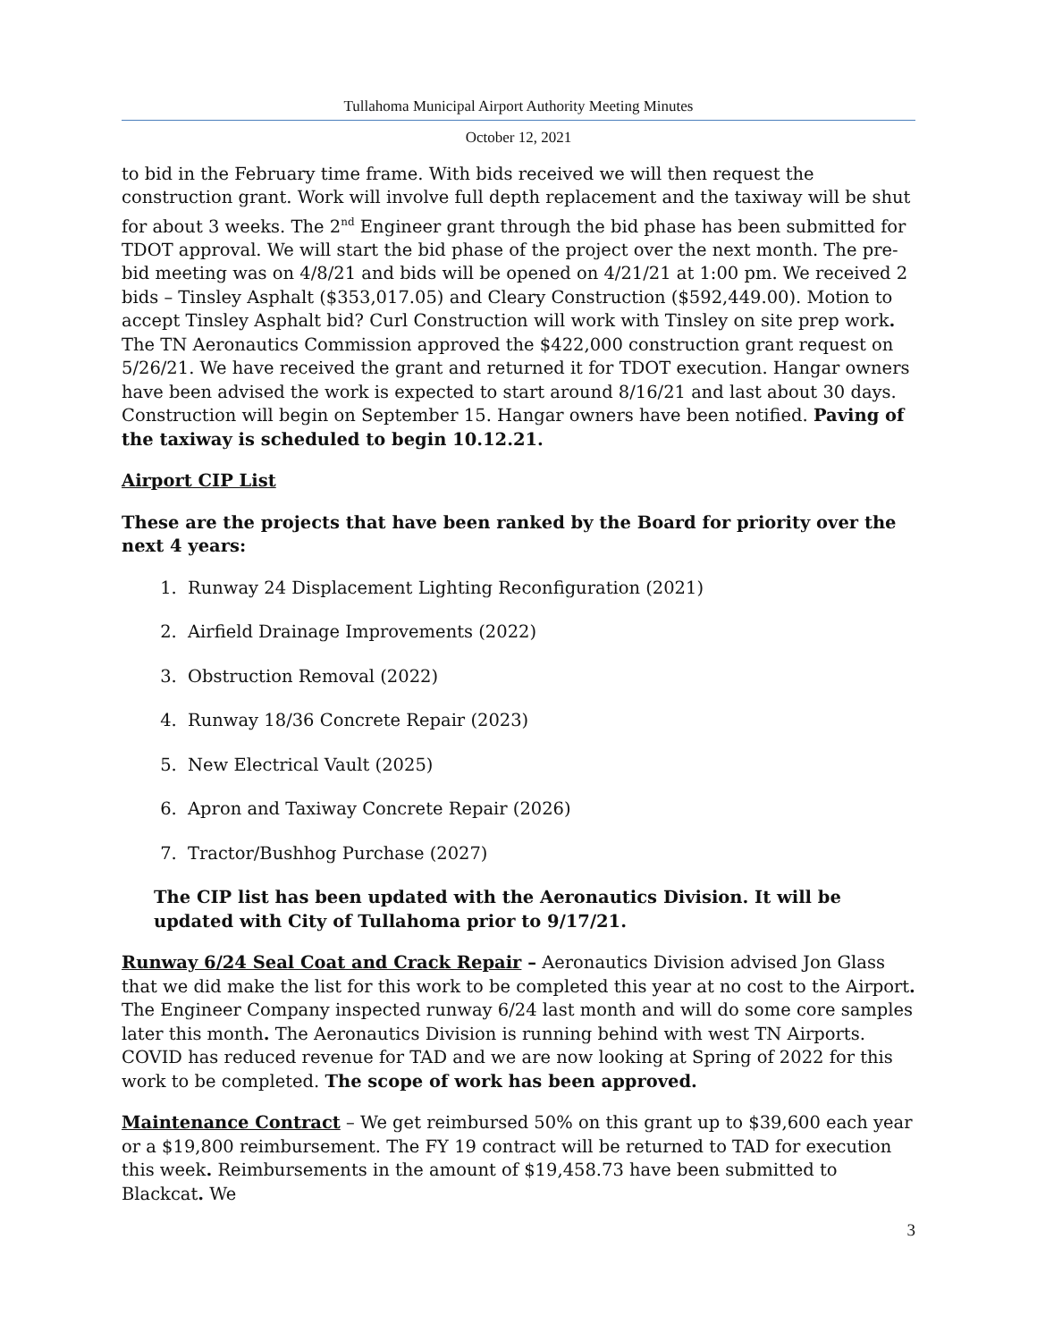Tullahoma Municipal Airport Authority Meeting Minutes
October 12, 2021
to bid in the February time frame. With bids received we will then request the construction grant. Work will involve full depth replacement and the taxiway will be shut for about 3 weeks. The 2<sup>nd</sup> Engineer grant through the bid phase has been submitted for TDOT approval. We will start the bid phase of the project over the next month. The pre-bid meeting was on 4/8/21 and bids will be opened on 4/21/21 at 1:00 pm. We received 2 bids – Tinsley Asphalt ($353,017.05) and Cleary Construction ($592,449.00). Motion to accept Tinsley Asphalt bid? Curl Construction will work with Tinsley on site prep work. The TN Aeronautics Commission approved the $422,000 construction grant request on 5/26/21. We have received the grant and returned it for TDOT execution. Hangar owners have been advised the work is expected to start around 8/16/21 and last about 30 days. Construction will begin on September 15. Hangar owners have been notified. Paving of the taxiway is scheduled to begin 10.12.21.
Airport CIP List
These are the projects that have been ranked by the Board for priority over the next 4 years:
1. Runway 24 Displacement Lighting Reconfiguration (2021)
2. Airfield Drainage Improvements (2022)
3. Obstruction Removal (2022)
4. Runway 18/36 Concrete Repair (2023)
5. New Electrical Vault (2025)
6. Apron and Taxiway Concrete Repair (2026)
7. Tractor/Bushhog Purchase (2027)
The CIP list has been updated with the Aeronautics Division. It will be updated with City of Tullahoma prior to 9/17/21.
Runway 6/24 Seal Coat and Crack Repair – Aeronautics Division advised Jon Glass that we did make the list for this work to be completed this year at no cost to the Airport. The Engineer Company inspected runway 6/24 last month and will do some core samples later this month. The Aeronautics Division is running behind with west TN Airports. COVID has reduced revenue for TAD and we are now looking at Spring of 2022 for this work to be completed. The scope of work has been approved.
Maintenance Contract – We get reimbursed 50% on this grant up to $39,600 each year or a $19,800 reimbursement. The FY 19 contract will be returned to TAD for execution this week. Reimbursements in the amount of $19,458.73 have been submitted to Blackcat. We
3